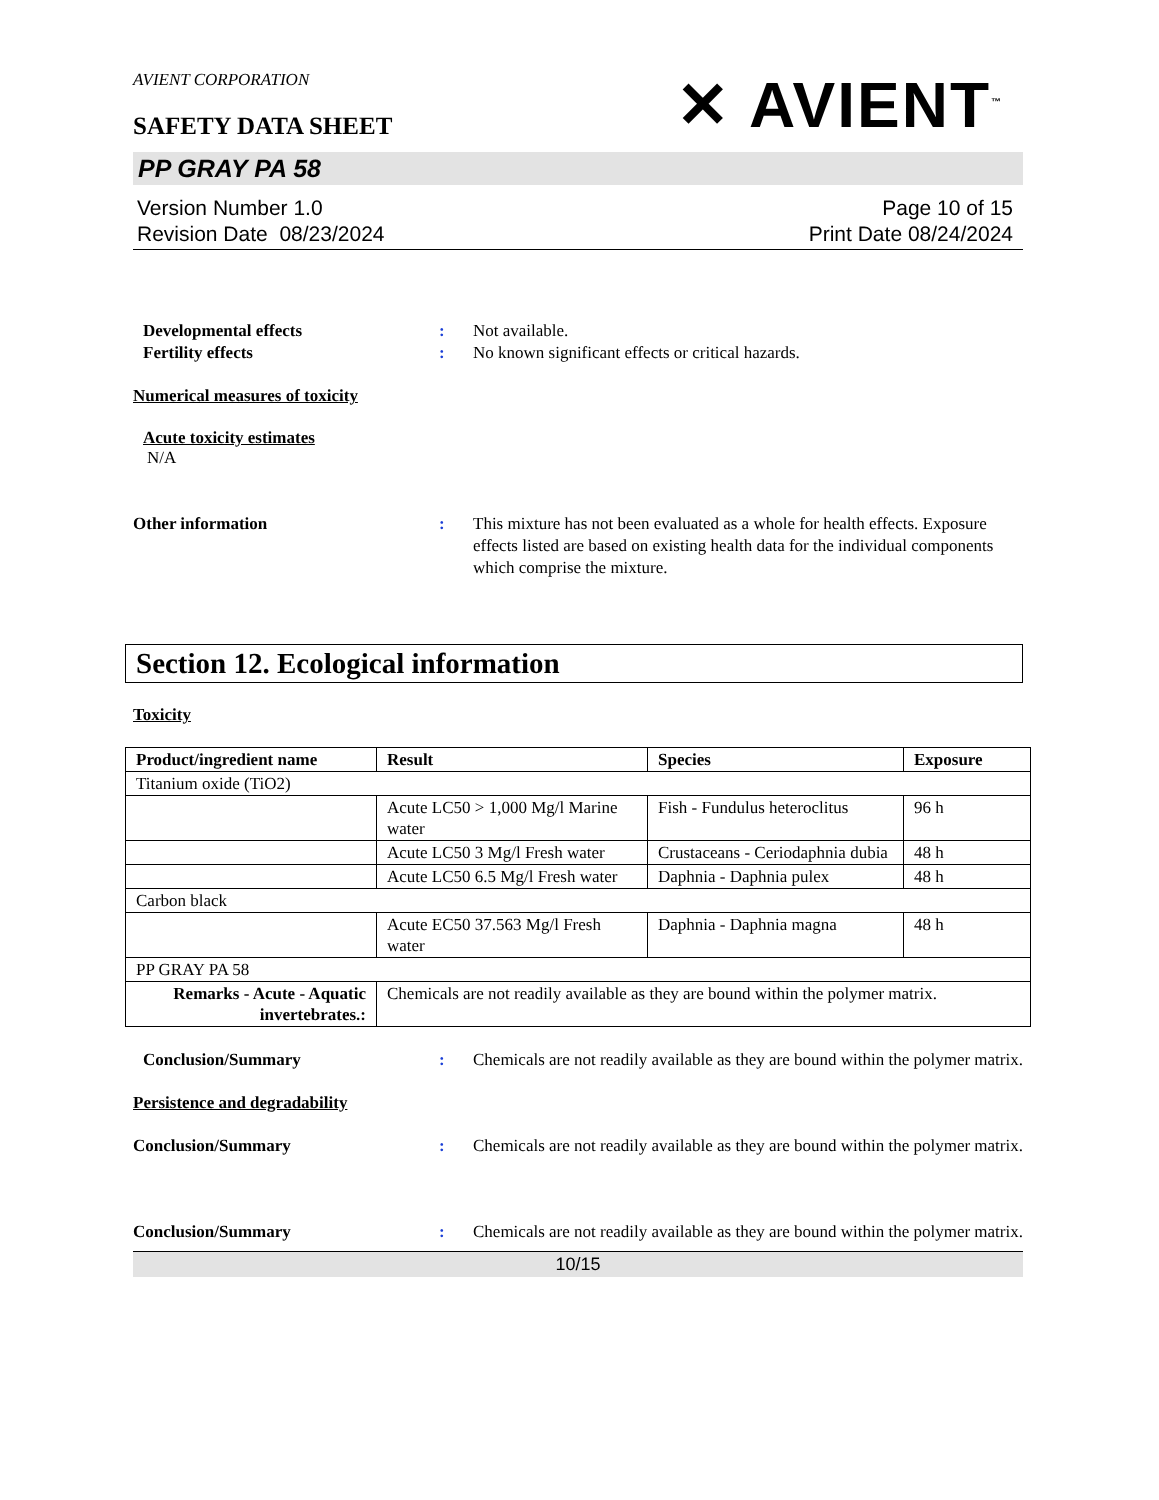AVIENT CORPORATION
SAFETY DATA SHEET
✕ AVIENT<sup>™</sup>
PP GRAY PA 58
Version Number 1.0
Revision Date 08/23/2024
Page 10 of 15
Print Date 08/24/2024
Developmental effects : Not available.
Fertility effects : No known significant effects or critical hazards.
Numerical measures of toxicity
Acute toxicity estimates
N/A
Other information : This mixture has not been evaluated as a whole for health effects. Exposure effects listed are based on existing health data for the individual components which comprise the mixture.
Section 12. Ecological information
Toxicity
| Product/ingredient name | Result | Species | Exposure |
| --- | --- | --- | --- |
| Titanium oxide (TiO2) | | | |
| | Acute LC50 > 1,000 Mg/l Marine water | Fish - Fundulus heteroclitus | 96 h |
| | Acute LC50 3 Mg/l Fresh water | Crustaceans - Ceriodaphnia dubia | 48 h |
| | Acute LC50 6.5 Mg/l Fresh water | Daphnia - Daphnia pulex | 48 h |
| Carbon black | | | |
| | Acute EC50 37.563 Mg/l Fresh water | Daphnia - Daphnia magna | 48 h |
| PP GRAY PA 58 | | | |
| Remarks - Acute - Aquatic invertebrates.: | Chemicals are not readily available as they are bound within the polymer matrix. | | |
Conclusion/Summary : Chemicals are not readily available as they are bound within the polymer matrix.
Persistence and degradability
Conclusion/Summary : Chemicals are not readily available as they are bound within the polymer matrix.
Conclusion/Summary : Chemicals are not readily available as they are bound within the polymer matrix.
10/15